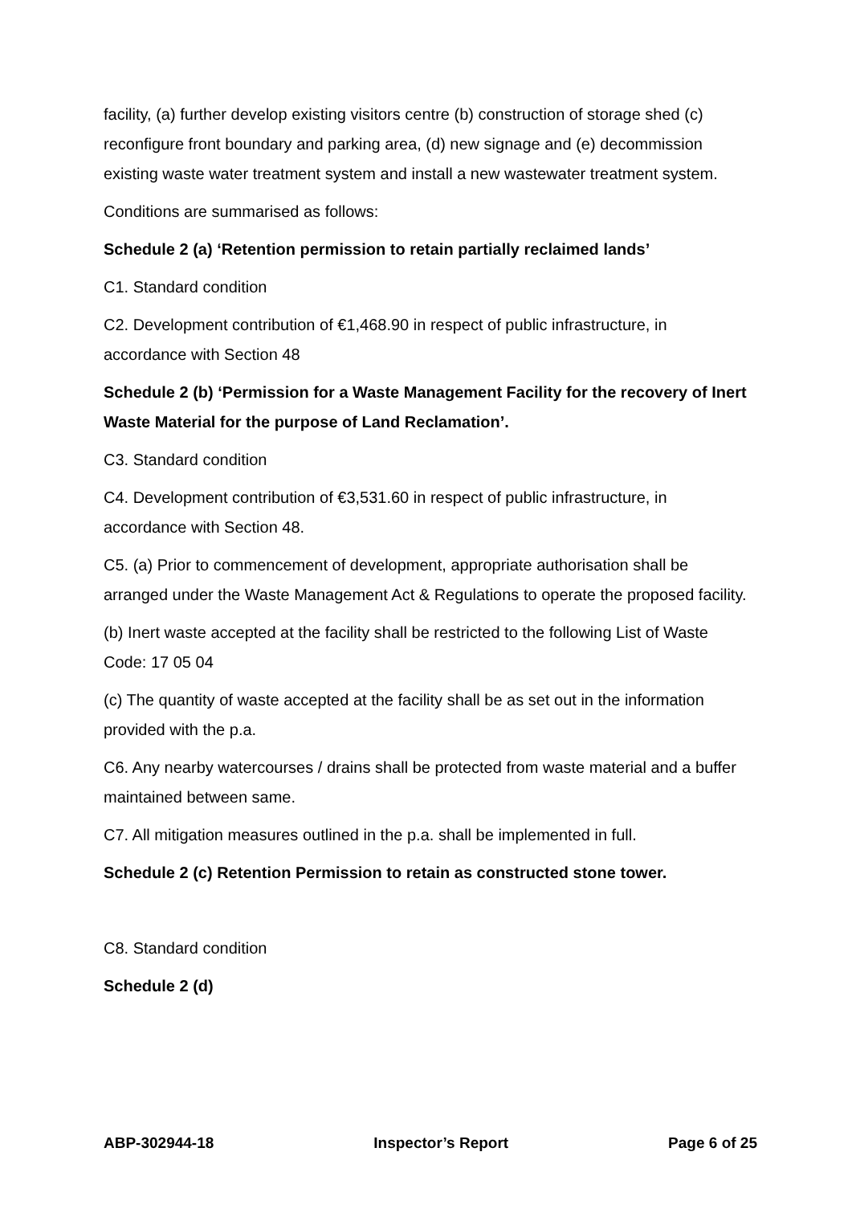facility, (a) further develop existing visitors centre (b) construction of storage shed (c) reconfigure front boundary and parking area, (d) new signage and (e) decommission existing waste water treatment system and install a new wastewater treatment system.
Conditions are summarised as follows:
Schedule 2 (a) ‘Retention permission to retain partially reclaimed lands’
C1. Standard condition
C2. Development contribution of €1,468.90 in respect of public infrastructure, in accordance with Section 48
Schedule 2 (b) ‘Permission for a Waste Management Facility for the recovery of Inert Waste Material for the purpose of Land Reclamation’.
C3. Standard condition
C4. Development contribution of €3,531.60 in respect of public infrastructure, in accordance with Section 48.
C5. (a) Prior to commencement of development, appropriate authorisation shall be arranged under the Waste Management Act & Regulations to operate the proposed facility.
(b) Inert waste accepted at the facility shall be restricted to the following List of Waste Code: 17 05 04
(c) The quantity of waste accepted at the facility shall be as set out in the information provided with the p.a.
C6. Any nearby watercourses / drains shall be protected from waste material and a buffer maintained between same.
C7. All mitigation measures outlined in the p.a. shall be implemented in full.
Schedule 2 (c) Retention Permission to retain as constructed stone tower.
C8. Standard condition
Schedule 2 (d)
ABP-302944-18 Inspector’s Report Page 6 of 25